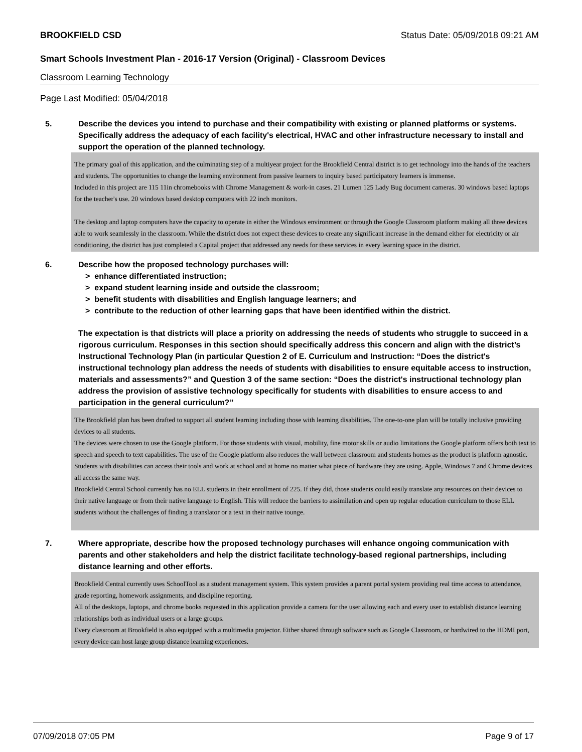BROOKFIELD CSD Status Date: 05/09/2018 09:21 AM
Smart Schools Investment Plan - 2016-17 Version (Original) - Classroom Devices
Classroom Learning Technology
Page Last Modified: 05/04/2018
5. Describe the devices you intend to purchase and their compatibility with existing or planned platforms or systems. Specifically address the adequacy of each facility's electrical, HVAC and other infrastructure necessary to install and support the operation of the planned technology.
The primary goal of this application, and the culminating step of a multiyear project for the Brookfield Central district is to get technology into the hands of the teachers and students. The opportunities to change the learning environment from passive learners to inquiry based participatory learners is immense.
Included in this project are 115 11in chromebooks with Chrome Management & work-in cases. 21 Lumen 125 Lady Bug document cameras. 30 windows based laptops for the teacher's use. 20 windows based desktop computers with 22 inch monitors.
The desktop and laptop computers have the capacity to operate in either the Windows environment or through the Google Classroom platform making all three devices able to work seamlessly in the classroom. While the district does not expect these devices to create any significant increase in the demand either for electricity or air conditioning, the district has just completed a Capital project that addressed any needs for these services in every learning space in the district.
6. Describe how the proposed technology purchases will:
> enhance differentiated instruction;
> expand student learning inside and outside the classroom;
> benefit students with disabilities and English language learners; and
> contribute to the reduction of other learning gaps that have been identified within the district.
The expectation is that districts will place a priority on addressing the needs of students who struggle to succeed in a rigorous curriculum. Responses in this section should specifically address this concern and align with the district’s Instructional Technology Plan (in particular Question 2 of E. Curriculum and Instruction: “Does the district's instructional technology plan address the needs of students with disabilities to ensure equitable access to instruction, materials and assessments?” and Question 3 of the same section: “Does the district's instructional technology plan address the provision of assistive technology specifically for students with disabilities to ensure access to and participation in the general curriculum?”
The Brookfield plan has been drafted to support all student learning including those with learning disabilities. The one-to-one plan will be totally inclusive providing devices to all students.
The devices were chosen to use the Google platform. For those students with visual, mobility, fine motor skills or audio limitations the Google platform offers both text to speech and speech to text capabilities. The use of the Google platform also reduces the wall between classroom and students homes as the product is platform agnostic. Students with disabilities can access their tools and work at school and at home no matter what piece of hardware they are using. Apple, Windows 7 and Chrome devices all access the same way.
Brookfield Central School currently has no ELL students in their enrollment of 225. If they did, those students could easily translate any resources on their devices to their native language or from their native language to English. This will reduce the barriers to assimilation and open up regular education curriculum to those ELL students without the challenges of finding a translator or a text in their native tounge.
7. Where appropriate, describe how the proposed technology purchases will enhance ongoing communication with parents and other stakeholders and help the district facilitate technology-based regional partnerships, including distance learning and other efforts.
Brookfield Central currently uses SchoolTool as a student management system. This system provides a parent portal system providing real time access to attendance, grade reporting, homework assignments, and discipline reporting.
All of the desktops, laptops, and chrome books requested in this application provide a camera for the user allowing each and every user to establish distance learning relationships both as individual users or a large groups.
Every classroom at Brookfield is also equipped with a multimedia projector. Either shared through software such as Google Classroom, or hardwired to the HDMI port, every device can host large group distance learning experiences.
07/09/2018 07:05 PM Page 9 of 17